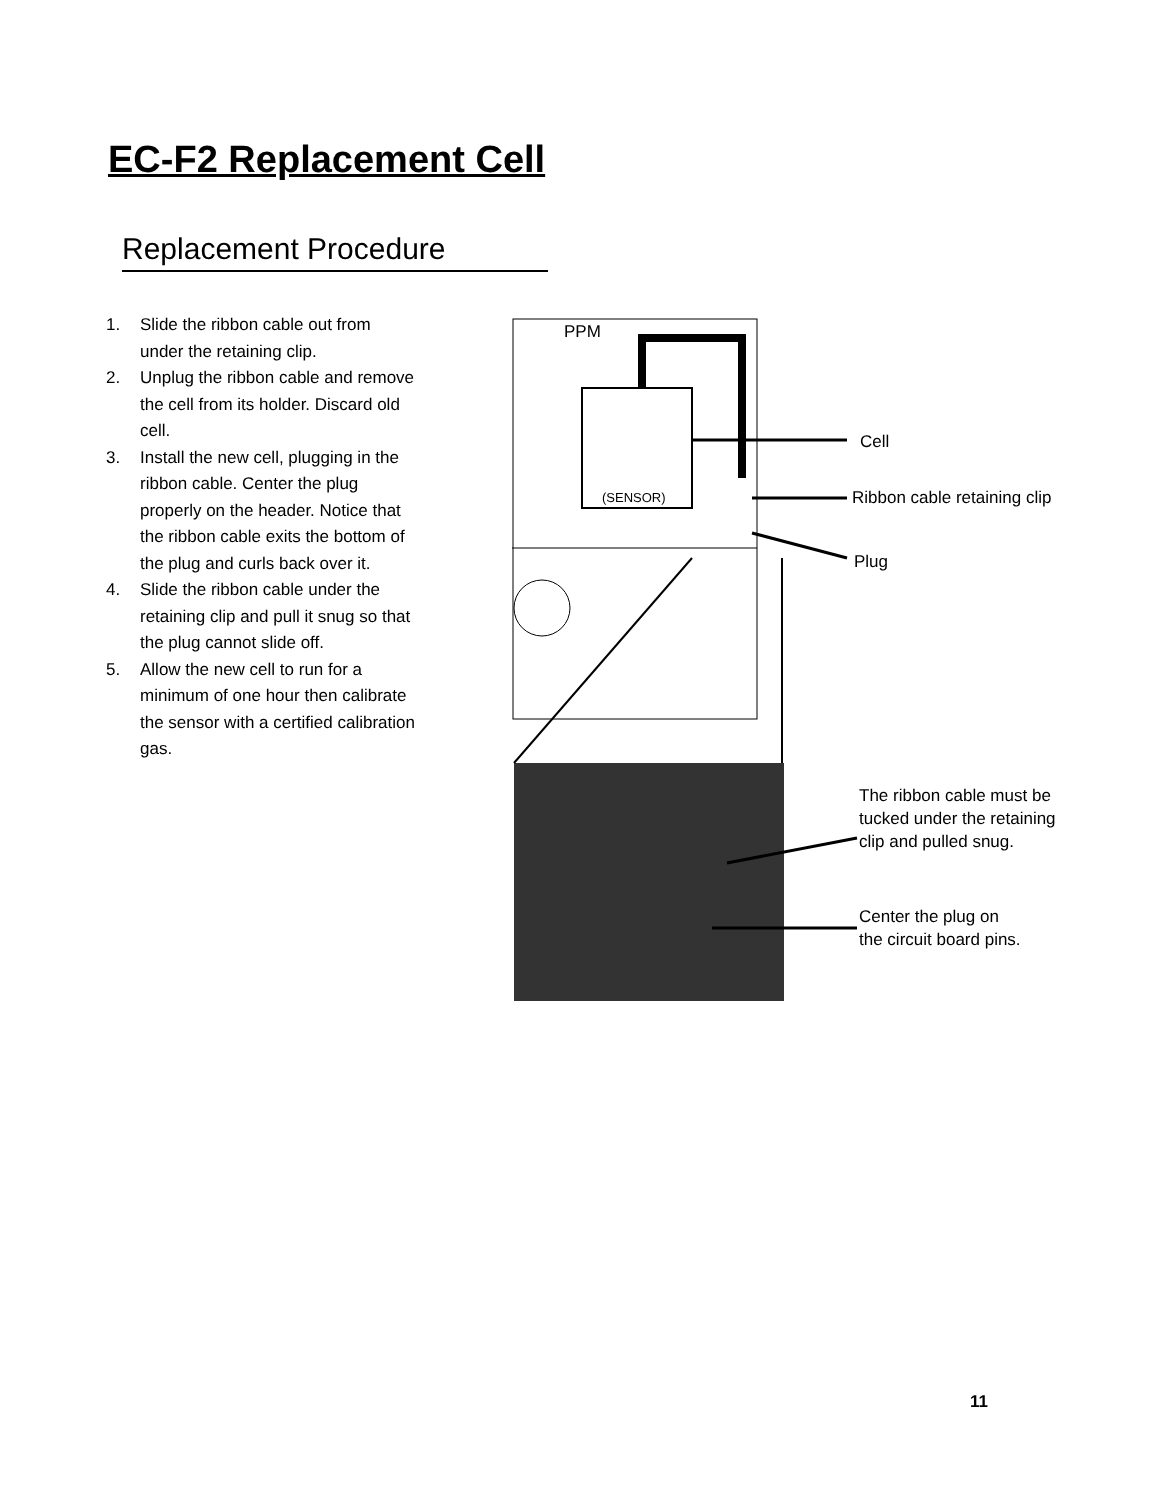EC-F2 Replacement Cell
Replacement Procedure
1. Slide the ribbon cable out from under the retaining clip.
2. Unplug the ribbon cable and remove the cell from its holder. Discard old cell.
3. Install the new cell, plugging in the ribbon cable. Center the plug properly on the header. Notice that the ribbon cable exits the bottom of the plug and curls back over it.
4. Slide the ribbon cable under the retaining clip and pull it snug so that the plug cannot slide off.
5. Allow the new cell to run for a minimum of one hour then calibrate the sensor with a certified calibration gas.
PPM
(SENSOR)
Cell
Ribbon cable retaining clip
Plug
The ribbon cable must be
tucked under the retaining
clip and pulled snug.
Center the plug on
the circuit board pins.
11